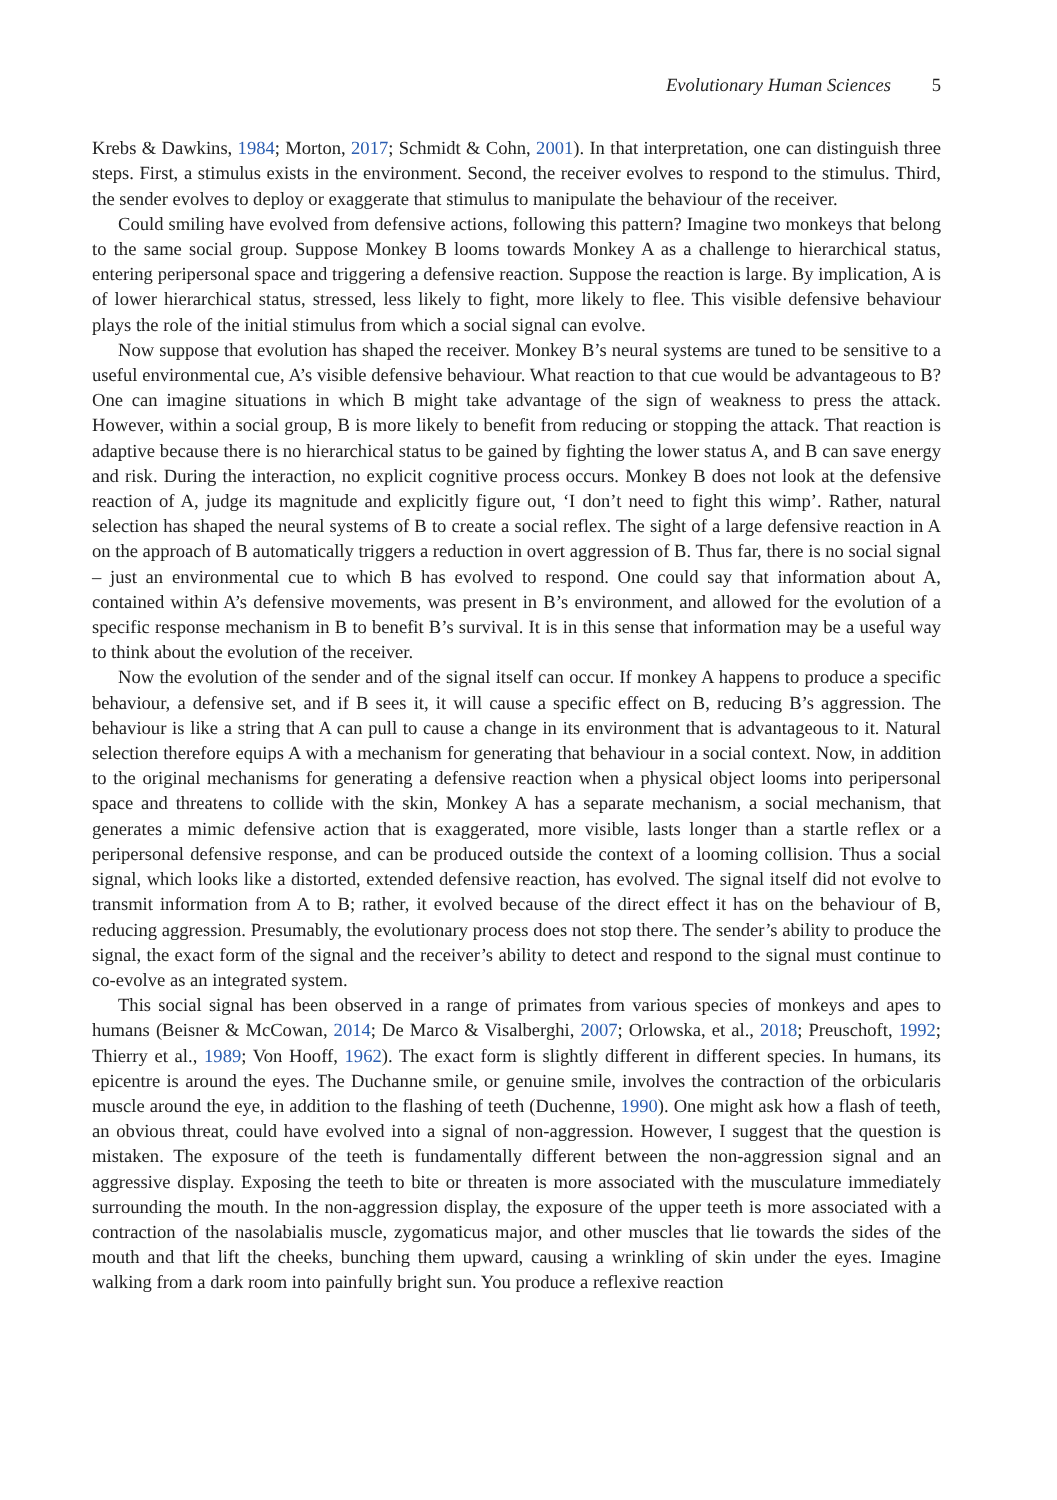Evolutionary Human Sciences 5
Krebs & Dawkins, 1984; Morton, 2017; Schmidt & Cohn, 2001). In that interpretation, one can distinguish three steps. First, a stimulus exists in the environment. Second, the receiver evolves to respond to the stimulus. Third, the sender evolves to deploy or exaggerate that stimulus to manipulate the behaviour of the receiver.
Could smiling have evolved from defensive actions, following this pattern? Imagine two monkeys that belong to the same social group. Suppose Monkey B looms towards Monkey A as a challenge to hierarchical status, entering peripersonal space and triggering a defensive reaction. Suppose the reaction is large. By implication, A is of lower hierarchical status, stressed, less likely to fight, more likely to flee. This visible defensive behaviour plays the role of the initial stimulus from which a social signal can evolve.
Now suppose that evolution has shaped the receiver. Monkey B’s neural systems are tuned to be sensitive to a useful environmental cue, A’s visible defensive behaviour. What reaction to that cue would be advantageous to B? One can imagine situations in which B might take advantage of the sign of weakness to press the attack. However, within a social group, B is more likely to benefit from reducing or stopping the attack. That reaction is adaptive because there is no hierarchical status to be gained by fighting the lower status A, and B can save energy and risk. During the interaction, no explicit cognitive process occurs. Monkey B does not look at the defensive reaction of A, judge its magnitude and explicitly figure out, ‘I don’t need to fight this wimp’. Rather, natural selection has shaped the neural systems of B to create a social reflex. The sight of a large defensive reaction in A on the approach of B automatically triggers a reduction in overt aggression of B. Thus far, there is no social signal – just an environmental cue to which B has evolved to respond. One could say that information about A, contained within A’s defensive movements, was present in B’s environment, and allowed for the evolution of a specific response mechanism in B to benefit B’s survival. It is in this sense that information may be a useful way to think about the evolution of the receiver.
Now the evolution of the sender and of the signal itself can occur. If monkey A happens to produce a specific behaviour, a defensive set, and if B sees it, it will cause a specific effect on B, reducing B’s aggression. The behaviour is like a string that A can pull to cause a change in its environment that is advantageous to it. Natural selection therefore equips A with a mechanism for generating that behaviour in a social context. Now, in addition to the original mechanisms for generating a defensive reaction when a physical object looms into peripersonal space and threatens to collide with the skin, Monkey A has a separate mechanism, a social mechanism, that generates a mimic defensive action that is exaggerated, more visible, lasts longer than a startle reflex or a peripersonal defensive response, and can be produced outside the context of a looming collision. Thus a social signal, which looks like a distorted, extended defensive reaction, has evolved. The signal itself did not evolve to transmit information from A to B; rather, it evolved because of the direct effect it has on the behaviour of B, reducing aggression. Presumably, the evolutionary process does not stop there. The sender’s ability to produce the signal, the exact form of the signal and the receiver’s ability to detect and respond to the signal must continue to co-evolve as an integrated system.
This social signal has been observed in a range of primates from various species of monkeys and apes to humans (Beisner & McCowan, 2014; De Marco & Visalberghi, 2007; Orlowska, et al., 2018; Preuschoft, 1992; Thierry et al., 1989; Von Hooff, 1962). The exact form is slightly different in different species. In humans, its epicentre is around the eyes. The Duchanne smile, or genuine smile, involves the contraction of the orbicularis muscle around the eye, in addition to the flashing of teeth (Duchenne, 1990). One might ask how a flash of teeth, an obvious threat, could have evolved into a signal of non-aggression. However, I suggest that the question is mistaken. The exposure of the teeth is fundamentally different between the non-aggression signal and an aggressive display. Exposing the teeth to bite or threaten is more associated with the musculature immediately surrounding the mouth. In the non-aggression display, the exposure of the upper teeth is more associated with a contraction of the nasolabialis muscle, zygomaticus major, and other muscles that lie towards the sides of the mouth and that lift the cheeks, bunching them upward, causing a wrinkling of skin under the eyes. Imagine walking from a dark room into painfully bright sun. You produce a reflexive reaction